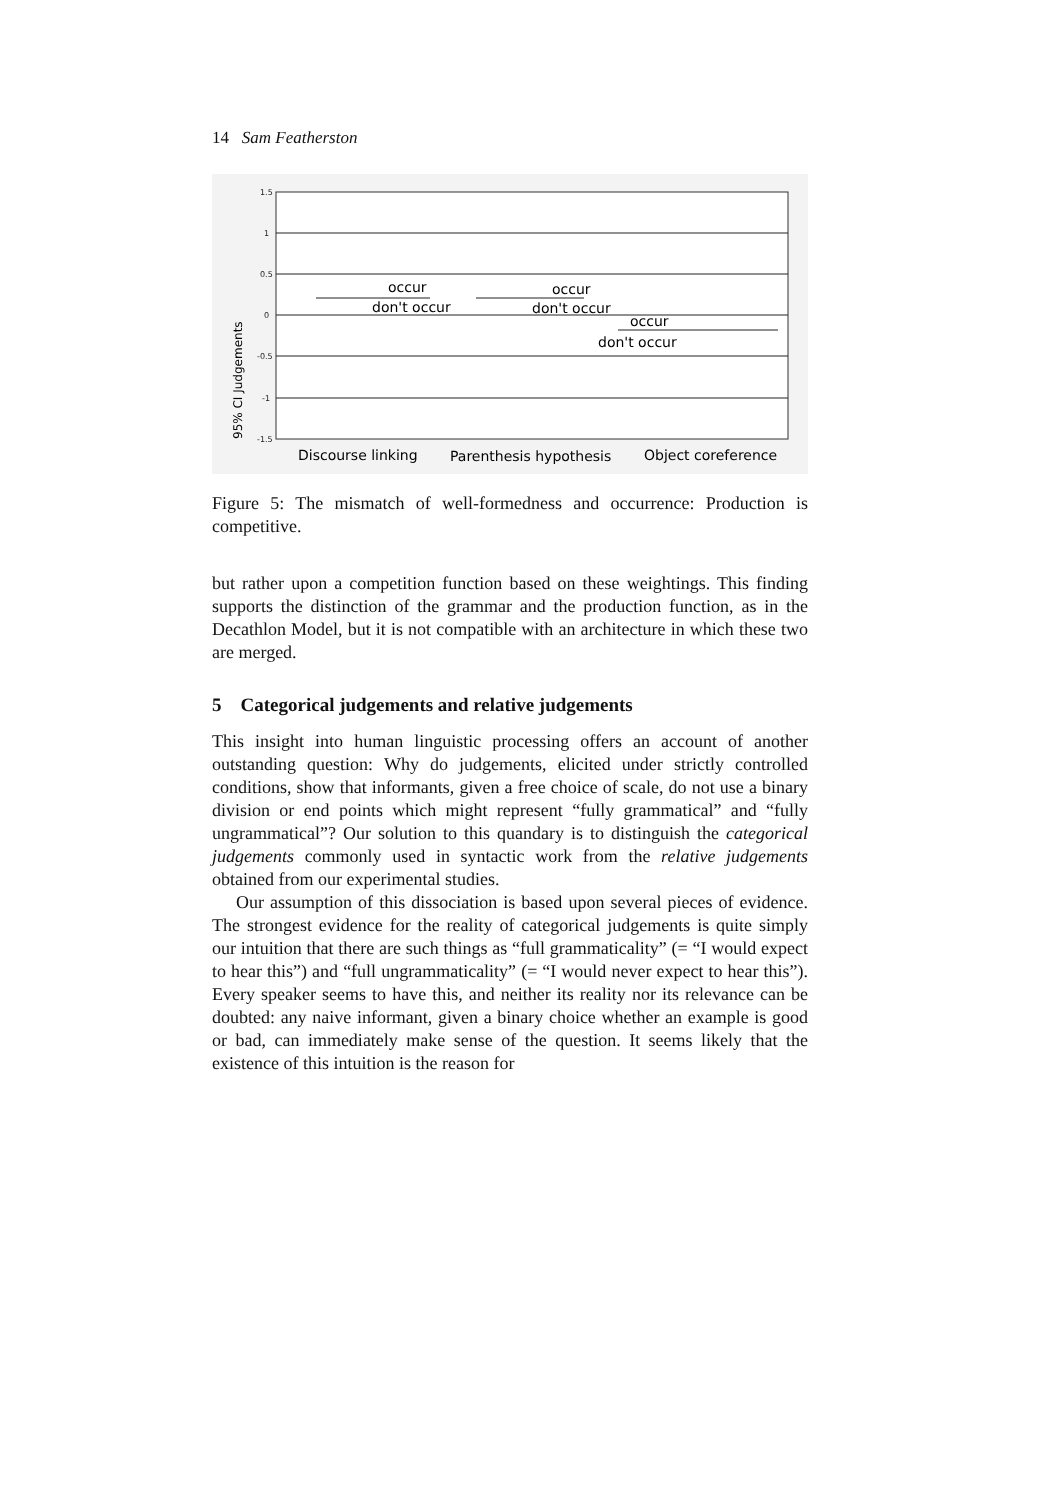14 Sam Featherston
1.5
1
0.5
0
-0.5
-1
-1.5
95% CI Judgements
occur
don't occur
occur
don't occur
occur
don't occur
Discourse linking
Parenthesis hypothesis
Object coreference
Figure 5: The mismatch of well-formedness and occurrence: Production is competitive.
but rather upon a competition function based on these weightings. This finding supports the distinction of the grammar and the production function, as in the Decathlon Model, but it is not compatible with an architecture in which these two are merged.
5 Categorical judgements and relative judgements
This insight into human linguistic processing offers an account of another outstanding question: Why do judgements, elicited under strictly controlled conditions, show that informants, given a free choice of scale, do not use a binary division or end points which might represent “fully grammatical” and “fully ungrammatical”? Our solution to this quandary is to distinguish the categorical judgements commonly used in syntactic work from the relative judgements obtained from our experimental studies.
Our assumption of this dissociation is based upon several pieces of evidence. The strongest evidence for the reality of categorical judgements is quite simply our intuition that there are such things as “full grammaticality” (= “I would expect to hear this”) and “full ungrammaticality” (= “I would never expect to hear this”). Every speaker seems to have this, and neither its reality nor its relevance can be doubted: any naive informant, given a binary choice whether an example is good or bad, can immediately make sense of the question. It seems likely that the existence of this intuition is the reason for